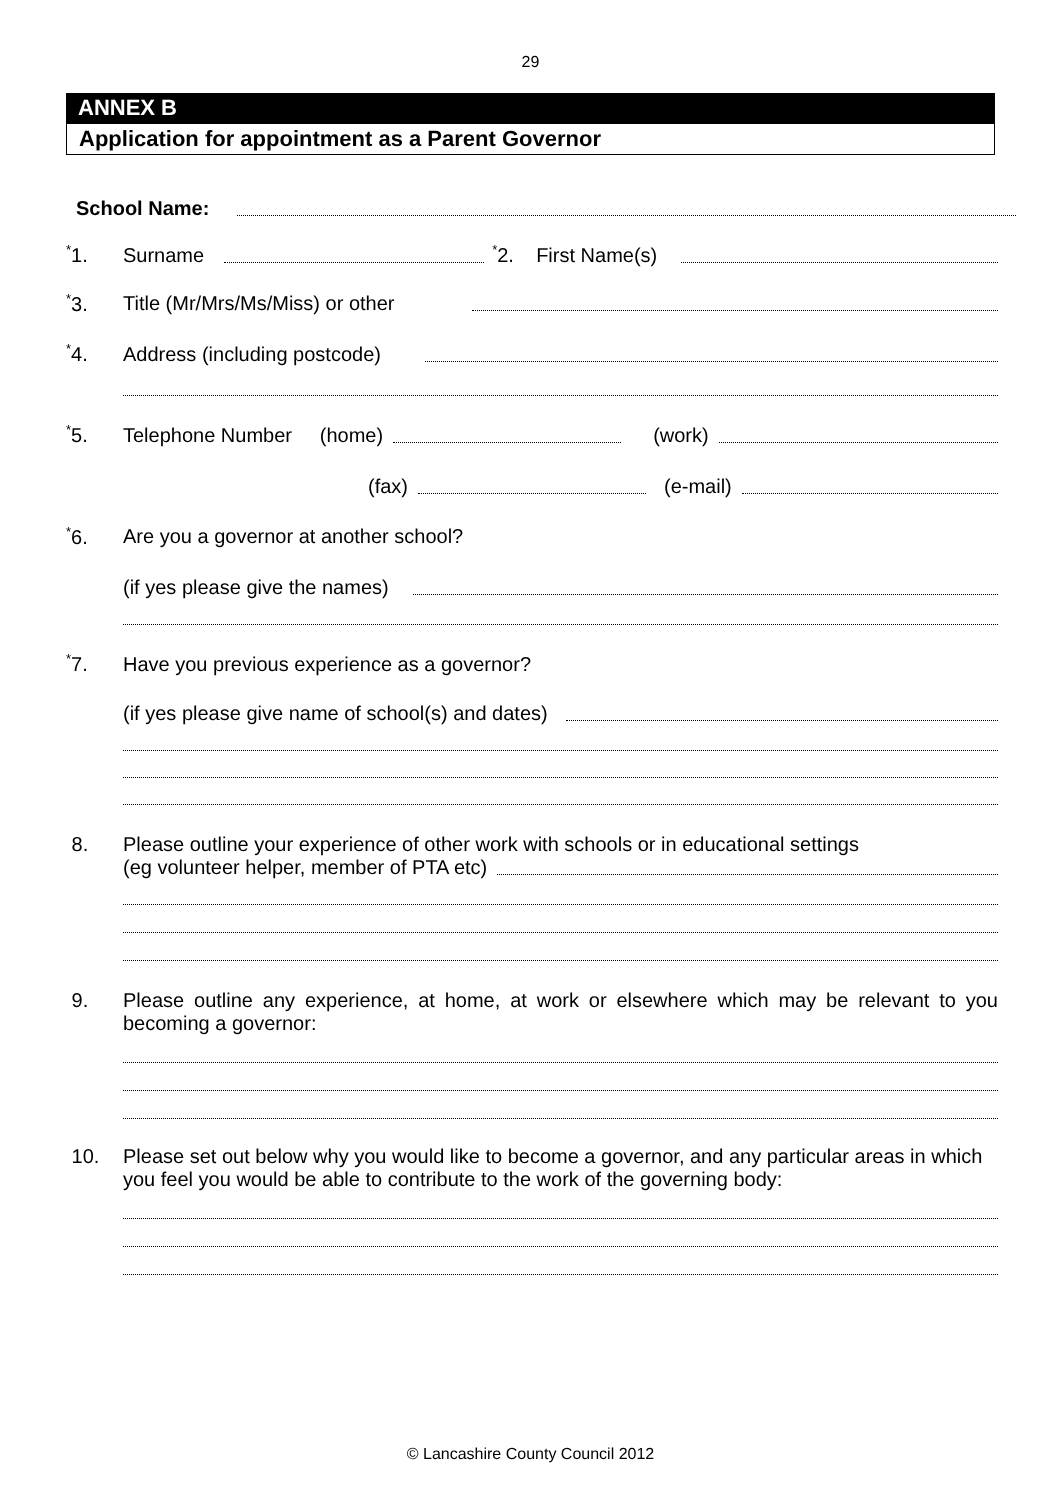29
ANNEX B
Application for appointment as a Parent Governor
School Name:
<sup>*</sup> 1. Surname <sup>*</sup>2. First Name(s)
<sup>*</sup> 3. Title (Mr/Mrs/Ms/Miss) or other
<sup>*</sup> 4. Address (including postcode)
<sup>*</sup> 5. Telephone Number (home) (work)
(fax) (e-mail)
<sup>*</sup> 6. Are you a governor at another school?
(if yes please give the names)
<sup>*</sup> 7. Have you previous experience as a governor?
(if yes please give name of school(s) and dates)
8. Please outline your experience of other work with schools or in educational settings
(eg volunteer helper, member of PTA etc)
9. Please outline any experience, at home, at work or elsewhere which may be relevant to you becoming a governor:
10. Please set out below why you would like to become a governor, and any particular areas in which you feel you would be able to contribute to the work of the governing body:
© Lancashire County Council 2012